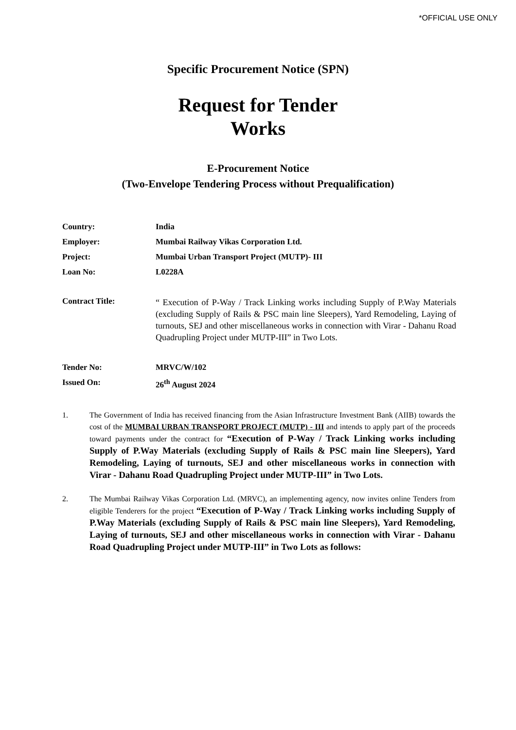*OFFICIAL USE ONLY
Specific Procurement Notice (SPN)
Request for Tender
Works
E-Procurement Notice
(Two-Envelope Tendering Process without Prequalification)
Country: India
Employer: Mumbai Railway Vikas Corporation Ltd.
Project: Mumbai Urban Transport Project (MUTP)- III
Loan No: L0228A
Contract Title:
“ Execution of P-Way / Track Linking works including Supply of P.Way Materials (excluding Supply of Rails & PSC main line Sleepers), Yard Remodeling, Laying of turnouts, SEJ and other miscellaneous works in connection with Virar - Dahanu Road Quadrupling Project under MUTP-III” in Two Lots.
Tender No: MRVC/W/102
Issued On: 26<sup>th</sup> August 2024
1. The Government of India has received financing from the Asian Infrastructure Investment Bank (AIIB) towards the cost of the MUMBAI URBAN TRANSPORT PROJECT (MUTP) - III and intends to apply part of the proceeds toward payments under the contract for “Execution of P-Way / Track Linking works including Supply of P.Way Materials (excluding Supply of Rails & PSC main line Sleepers), Yard Remodeling, Laying of turnouts, SEJ and other miscellaneous works in connection with Virar - Dahanu Road Quadrupling Project under MUTP-III” in Two Lots.
2. The Mumbai Railway Vikas Corporation Ltd. (MRVC), an implementing agency, now invites online Tenders from eligible Tenderers for the project “Execution of P-Way / Track Linking works including Supply of P.Way Materials (excluding Supply of Rails & PSC main line Sleepers), Yard Remodeling, Laying of turnouts, SEJ and other miscellaneous works in connection with Virar - Dahanu Road Quadrupling Project under MUTP-III” in Two Lots as follows: